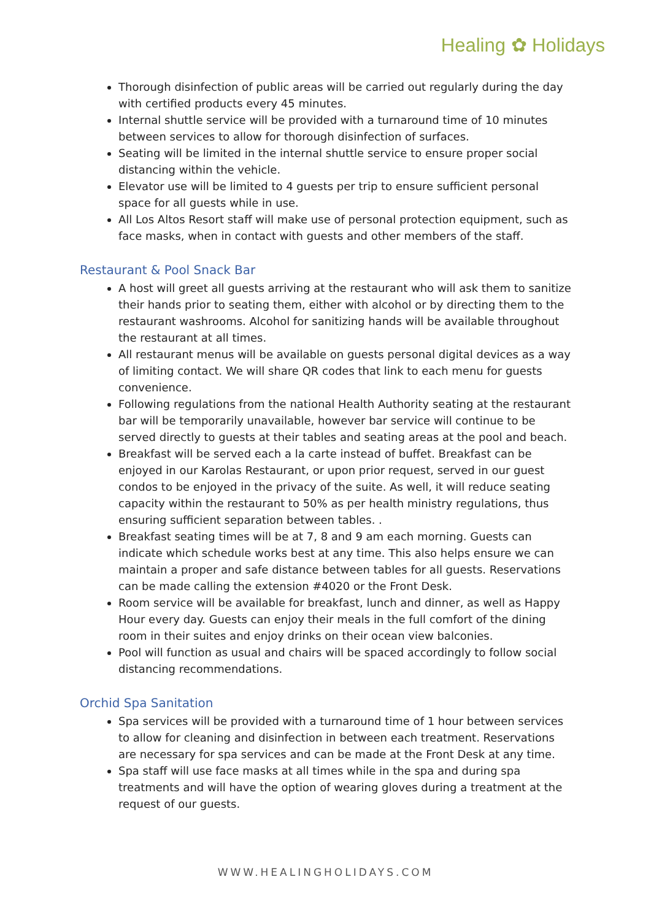Healing ✿ Holidays
Thorough disinfection of public areas will be carried out regularly during the day with certified products every 45 minutes.
Internal shuttle service will be provided with a turnaround time of 10 minutes between services to allow for thorough disinfection of surfaces.
Seating will be limited in the internal shuttle service to ensure proper social distancing within the vehicle.
Elevator use will be limited to 4 guests per trip to ensure sufficient personal space for all guests while in use.
All Los Altos Resort staff will make use of personal protection equipment, such as face masks, when in contact with guests and other members of the staff.
Restaurant & Pool Snack Bar
A host will greet all guests arriving at the restaurant who will ask them to sanitize their hands prior to seating them, either with alcohol or by directing them to the restaurant washrooms. Alcohol for sanitizing hands will be available throughout the restaurant at all times.
All restaurant menus will be available on guests personal digital devices as a way of limiting contact. We will share QR codes that link to each menu for guests convenience.
Following regulations from the national Health Authority seating at the restaurant bar will be temporarily unavailable, however bar service will continue to be served directly to guests at their tables and seating areas at the pool and beach.
Breakfast will be served each a la carte instead of buffet. Breakfast can be enjoyed in our Karolas Restaurant, or upon prior request, served in our guest condos to be enjoyed in the privacy of the suite. As well, it will reduce seating capacity within the restaurant to 50% as per health ministry regulations, thus ensuring sufficient separation between tables. .
Breakfast seating times will be at 7, 8 and 9 am each morning. Guests can indicate which schedule works best at any time. This also helps ensure we can maintain a proper and safe distance between tables for all guests. Reservations can be made calling the extension #4020 or the Front Desk.
Room service will be available for breakfast, lunch and dinner, as well as Happy Hour every day. Guests can enjoy their meals in the full comfort of the dining room in their suites and enjoy drinks on their ocean view balconies.
Pool will function as usual and chairs will be spaced accordingly to follow social distancing recommendations.
Orchid Spa Sanitation
Spa services will be provided with a turnaround time of 1 hour between services to allow for cleaning and disinfection in between each treatment. Reservations are necessary for spa services and can be made at the Front Desk at any time.
Spa staff will use face masks at all times while in the spa and during spa treatments and will have the option of wearing gloves during a treatment at the request of our guests.
WWW.HEALINGHOLIDAYS.COM